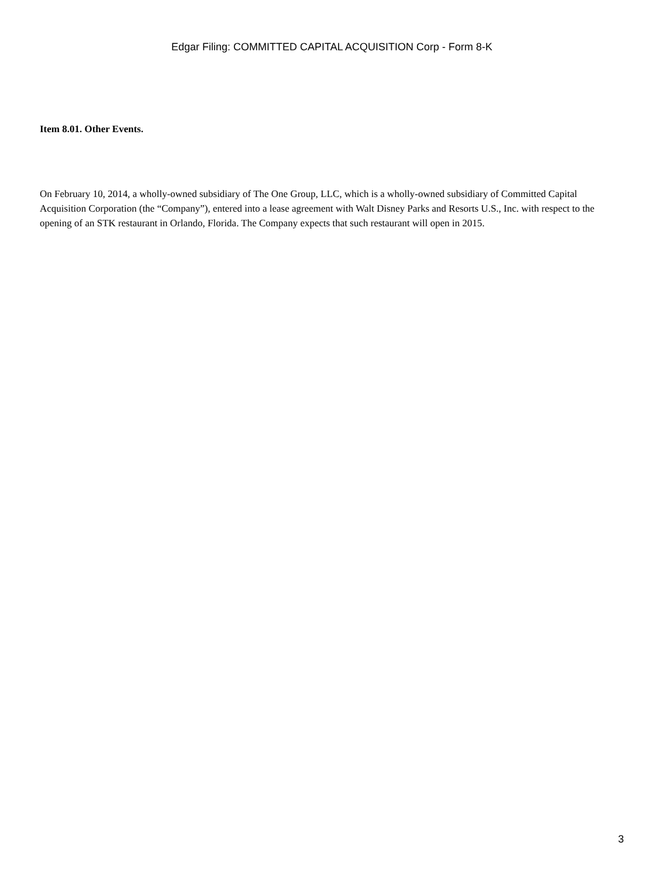Edgar Filing: COMMITTED CAPITAL ACQUISITION Corp - Form 8-K
Item 8.01. Other Events.
On February 10, 2014, a wholly-owned subsidiary of The One Group, LLC, which is a wholly-owned subsidiary of Committed Capital Acquisition Corporation (the “Company”), entered into a lease agreement with Walt Disney Parks and Resorts U.S., Inc. with respect to the opening of an STK restaurant in Orlando, Florida. The Company expects that such restaurant will open in 2015.
3